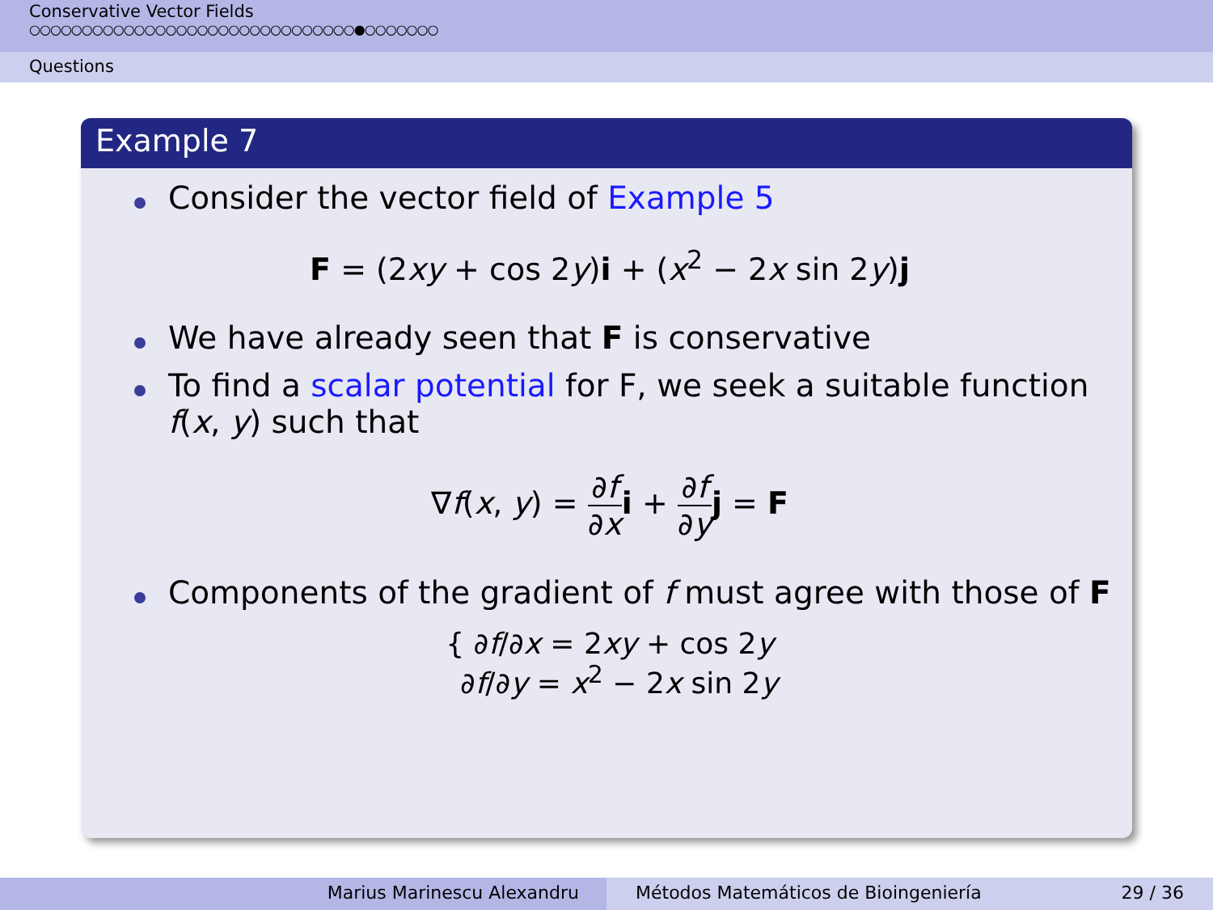Conservative Vector Fields
○○○○○○○○○○○○○○○○○○○○○○○○○○○○○○○●○○○○○○○
Questions
Example 7
Consider the vector field of Example 5
F = (2xy + cos 2y)i + (x<sup>2</sup> − 2x sin 2y)j
We have already seen that F is conservative
To find a scalar potential for F, we seek a suitable function f(x, y) such that
∇f(x, y) = ∂f ∂x i + ∂f ∂y j = F
Components of the gradient of f must agree with those of F
{ ∂f/∂x = 2xy + cos 2y
∂f/∂y = x<sup>2</sup> − 2x sin 2y
Marius Marinescu Alexandru Métodos Matemáticos de Bioingeniería 29 / 36